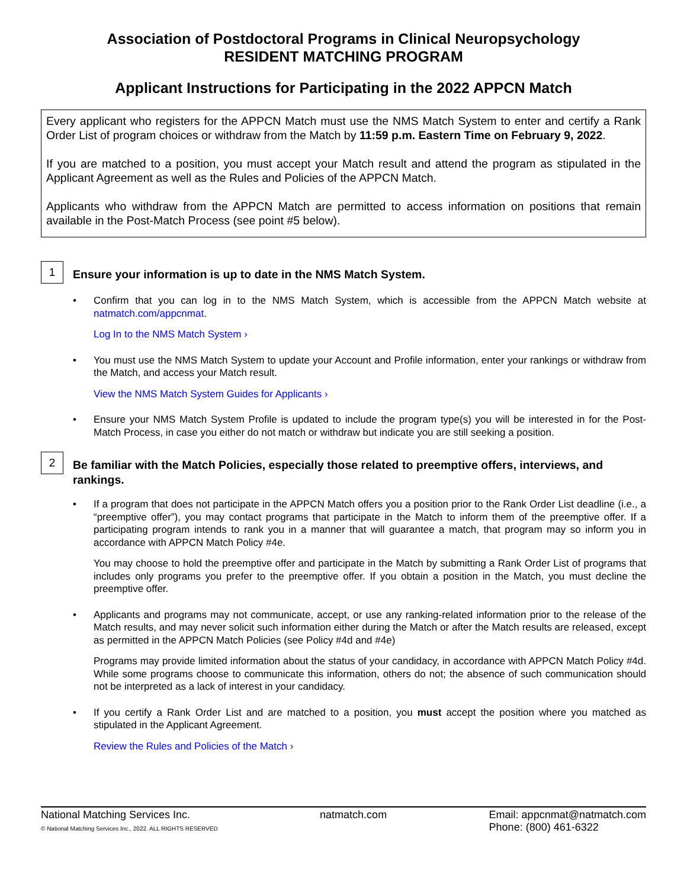Association of Postdoctoral Programs in Clinical Neuropsychology
RESIDENT MATCHING PROGRAM
Applicant Instructions for Participating in the 2022 APPCN Match
Every applicant who registers for the APPCN Match must use the NMS Match System to enter and certify a Rank Order List of program choices or withdraw from the Match by 11:59 p.m. Eastern Time on February 9, 2022.
If you are matched to a position, you must accept your Match result and attend the program as stipulated in the Applicant Agreement as well as the Rules and Policies of the APPCN Match.
Applicants who withdraw from the APPCN Match are permitted to access information on positions that remain available in the Post-Match Process (see point #5 below).
1
Ensure your information is up to date in the NMS Match System.
•
Confirm that you can log in to the NMS Match System, which is accessible from the APPCN Match website at natmatch.com/appcnmat.
Log In to the NMS Match System ›
•
You must use the NMS Match System to update your Account and Profile information, enter your rankings or withdraw from the Match, and access your Match result.
View the NMS Match System Guides for Applicants ›
•
Ensure your NMS Match System Profile is updated to include the program type(s) you will be interested in for the Post-Match Process, in case you either do not match or withdraw but indicate you are still seeking a position.
2
Be familiar with the Match Policies, especially those related to preemptive offers, interviews, and rankings.
•
If a program that does not participate in the APPCN Match offers you a position prior to the Rank Order List deadline (i.e., a “preemptive offer”), you may contact programs that participate in the Match to inform them of the preemptive offer. If a participating program intends to rank you in a manner that will guarantee a match, that program may so inform you in accordance with APPCN Match Policy #4e.
You may choose to hold the preemptive offer and participate in the Match by submitting a Rank Order List of programs that includes only programs you prefer to the preemptive offer. If you obtain a position in the Match, you must decline the preemptive offer.
•
Applicants and programs may not communicate, accept, or use any ranking-related information prior to the release of the Match results, and may never solicit such information either during the Match or after the Match results are released, except as permitted in the APPCN Match Policies (see Policy #4d and #4e)
Programs may provide limited information about the status of your candidacy, in accordance with APPCN Match Policy #4d. While some programs choose to communicate this information, others do not; the absence of such communication should not be interpreted as a lack of interest in your candidacy.
•
If you certify a Rank Order List and are matched to a position, you must accept the position where you matched as stipulated in the Applicant Agreement.
Review the Rules and Policies of the Match ›
National Matching Services Inc.
© National Matching Services Inc., 2022. ALL RIGHTS RESERVED
natmatch.com Email: appcnmat@natmatch.com
Phone: (800) 461-6322